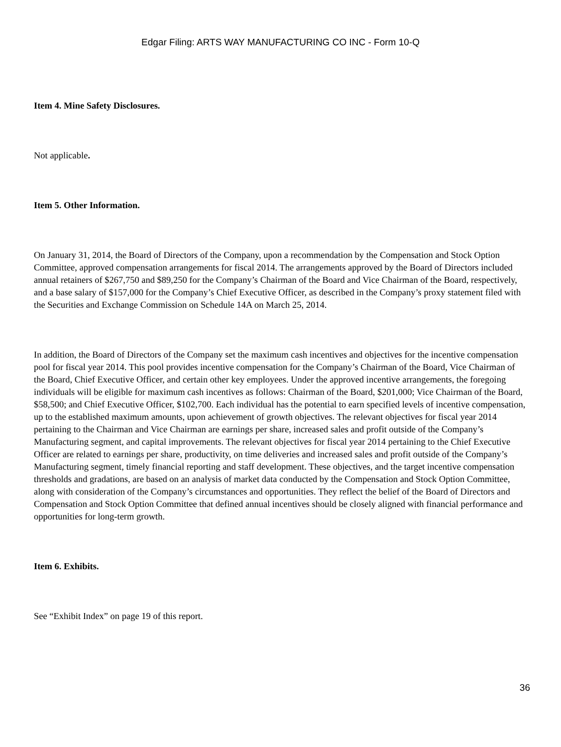Edgar Filing: ARTS WAY MANUFACTURING CO INC - Form 10-Q
Item 4. Mine Safety Disclosures.
Not applicable.
Item 5. Other Information.
On January 31, 2014, the Board of Directors of the Company, upon a recommendation by the Compensation and Stock Option Committee, approved compensation arrangements for fiscal 2014. The arrangements approved by the Board of Directors included annual retainers of $267,750 and $89,250 for the Company’s Chairman of the Board and Vice Chairman of the Board, respectively, and a base salary of $157,000 for the Company’s Chief Executive Officer, as described in the Company’s proxy statement filed with the Securities and Exchange Commission on Schedule 14A on March 25, 2014.
In addition, the Board of Directors of the Company set the maximum cash incentives and objectives for the incentive compensation pool for fiscal year 2014. This pool provides incentive compensation for the Company’s Chairman of the Board, Vice Chairman of the Board, Chief Executive Officer, and certain other key employees. Under the approved incentive arrangements, the foregoing individuals will be eligible for maximum cash incentives as follows: Chairman of the Board, $201,000; Vice Chairman of the Board, $58,500; and Chief Executive Officer, $102,700. Each individual has the potential to earn specified levels of incentive compensation, up to the established maximum amounts, upon achievement of growth objectives. The relevant objectives for fiscal year 2014 pertaining to the Chairman and Vice Chairman are earnings per share, increased sales and profit outside of the Company’s Manufacturing segment, and capital improvements. The relevant objectives for fiscal year 2014 pertaining to the Chief Executive Officer are related to earnings per share, productivity, on time deliveries and increased sales and profit outside of the Company’s Manufacturing segment, timely financial reporting and staff development. These objectives, and the target incentive compensation thresholds and gradations, are based on an analysis of market data conducted by the Compensation and Stock Option Committee, along with consideration of the Company’s circumstances and opportunities. They reflect the belief of the Board of Directors and Compensation and Stock Option Committee that defined annual incentives should be closely aligned with financial performance and opportunities for long-term growth.
Item 6. Exhibits.
See “Exhibit Index” on page 19 of this report.
36